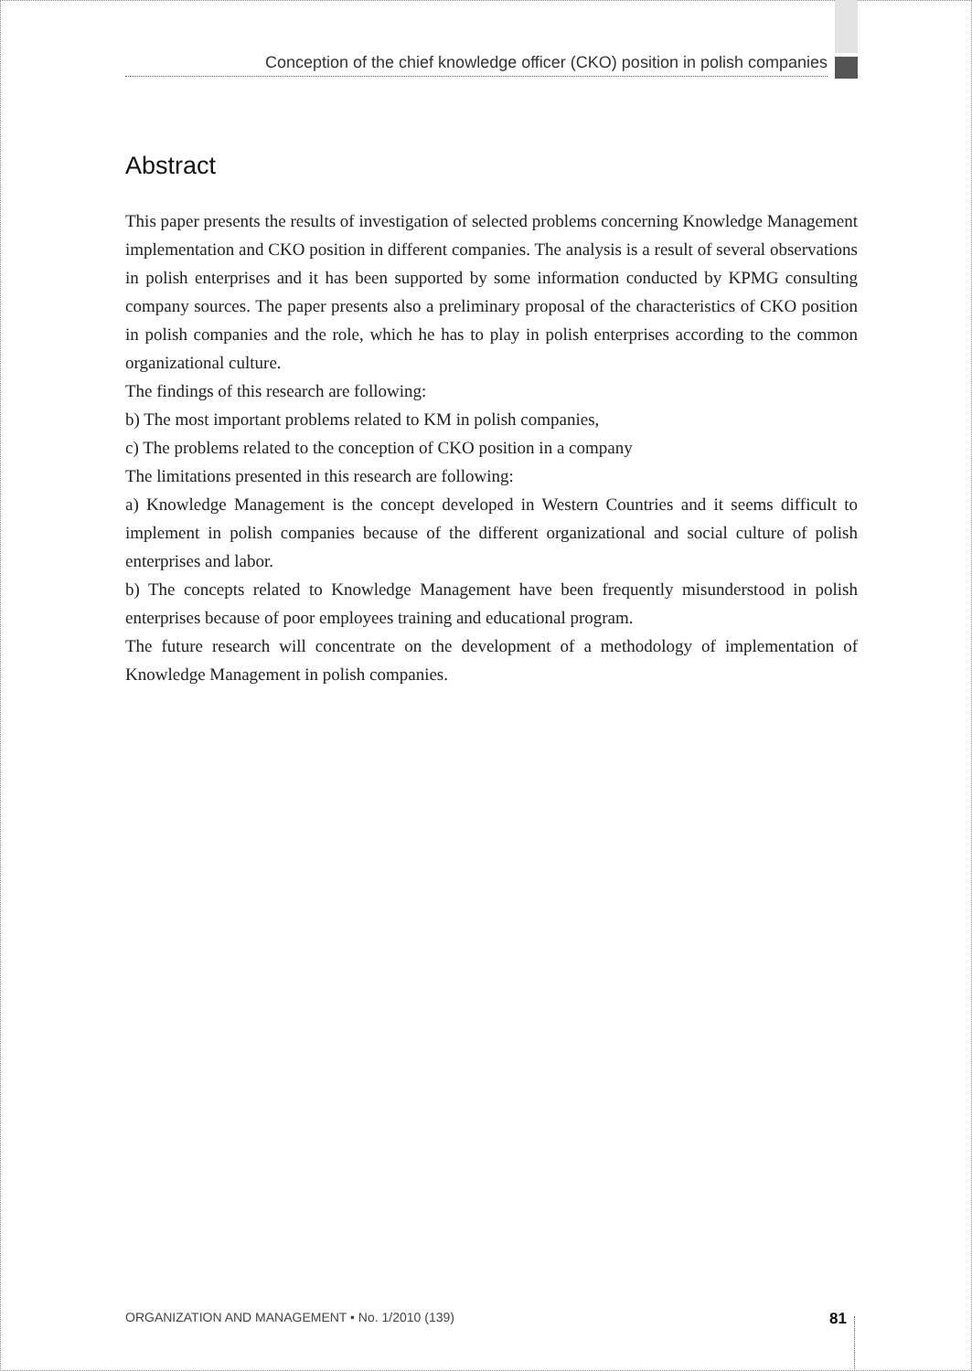Conception of the chief knowledge officer (CKO) position in polish companies
Abstract
This paper presents the results of investigation of selected problems concerning Knowledge Management implementation and CKO position in different companies. The analysis is a result of several observations in polish enterprises and it has been supported by some information conducted by KPMG consulting company sources. The paper presents also a preliminary proposal of the characteristics of CKO position in polish companies and the role, which he has to play in polish enterprises according to the common organizational culture.
The findings of this research are following:
b) The most important problems related to KM in polish companies,
c) The problems related to the conception of CKO position in a company
The limitations presented in this research are following:
a) Knowledge Management is the concept developed in Western Countries and it seems difficult to implement in polish companies because of the different organizational and social culture of polish enterprises and labor.
b) The concepts related to Knowledge Management have been frequently misunderstood in polish enterprises because of poor employees training and educational program.
The future research will concentrate on the development of a methodology of implementation of Knowledge Management in polish companies.
ORGANIZATION AND MANAGEMENT • No. 1/2010 (139) 81